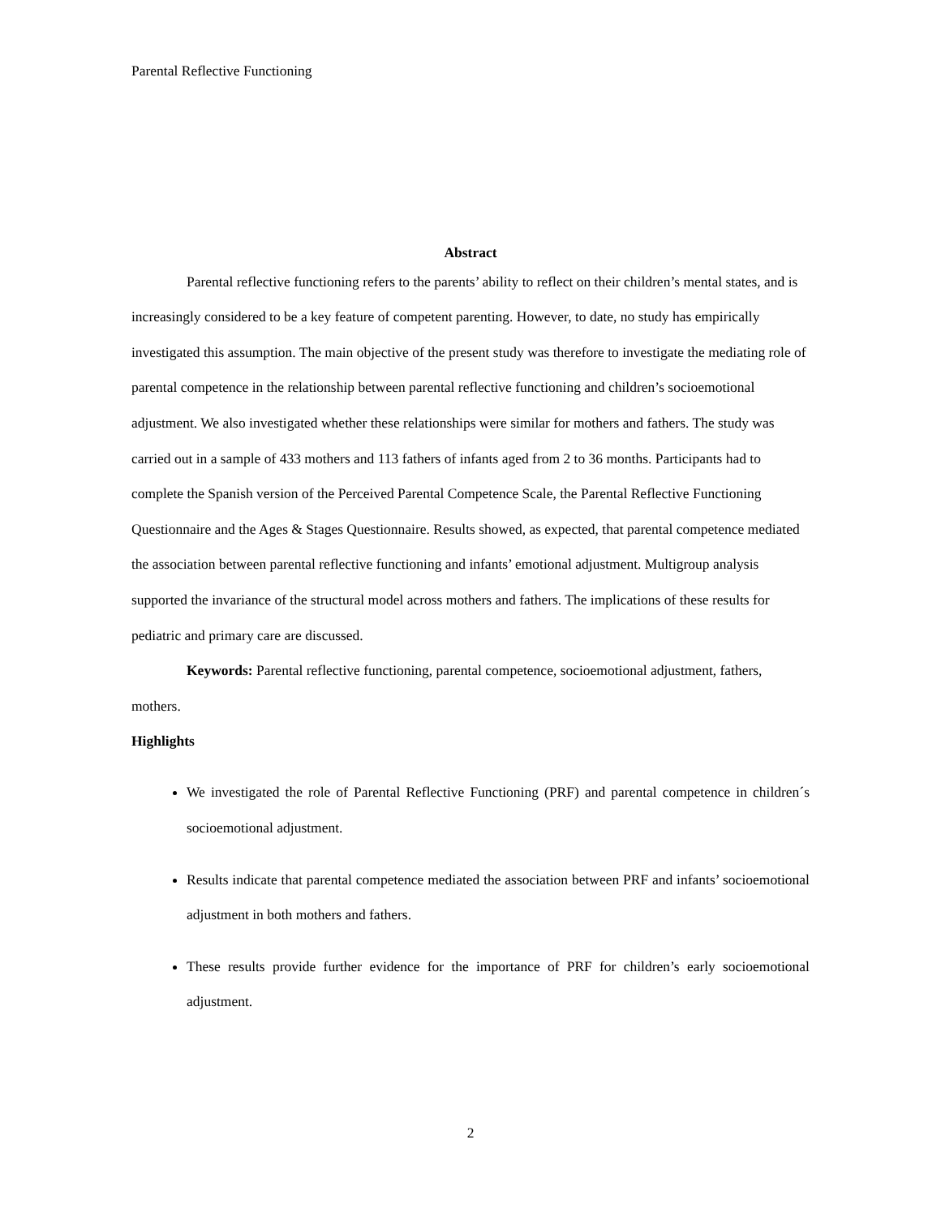Parental Reflective Functioning
Abstract
Parental reflective functioning refers to the parents’ ability to reflect on their children’s mental states, and is increasingly considered to be a key feature of competent parenting. However, to date, no study has empirically investigated this assumption. The main objective of the present study was therefore to investigate the mediating role of parental competence in the relationship between parental reflective functioning and children’s socioemotional adjustment. We also investigated whether these relationships were similar for mothers and fathers. The study was carried out in a sample of 433 mothers and 113 fathers of infants aged from 2 to 36 months. Participants had to complete the Spanish version of the Perceived Parental Competence Scale, the Parental Reflective Functioning Questionnaire and the Ages & Stages Questionnaire. Results showed, as expected, that parental competence mediated the association between parental reflective functioning and infants’ emotional adjustment. Multigroup analysis supported the invariance of the structural model across mothers and fathers. The implications of these results for pediatric and primary care are discussed.
Keywords: Parental reflective functioning, parental competence, socioemotional adjustment, fathers, mothers.
Highlights
We investigated the role of Parental Reflective Functioning (PRF) and parental competence in children´s socioemotional adjustment.
Results indicate that parental competence mediated the association between PRF and infants’ socioemotional adjustment in both mothers and fathers.
These results provide further evidence for the importance of PRF for children’s early socioemotional adjustment.
2